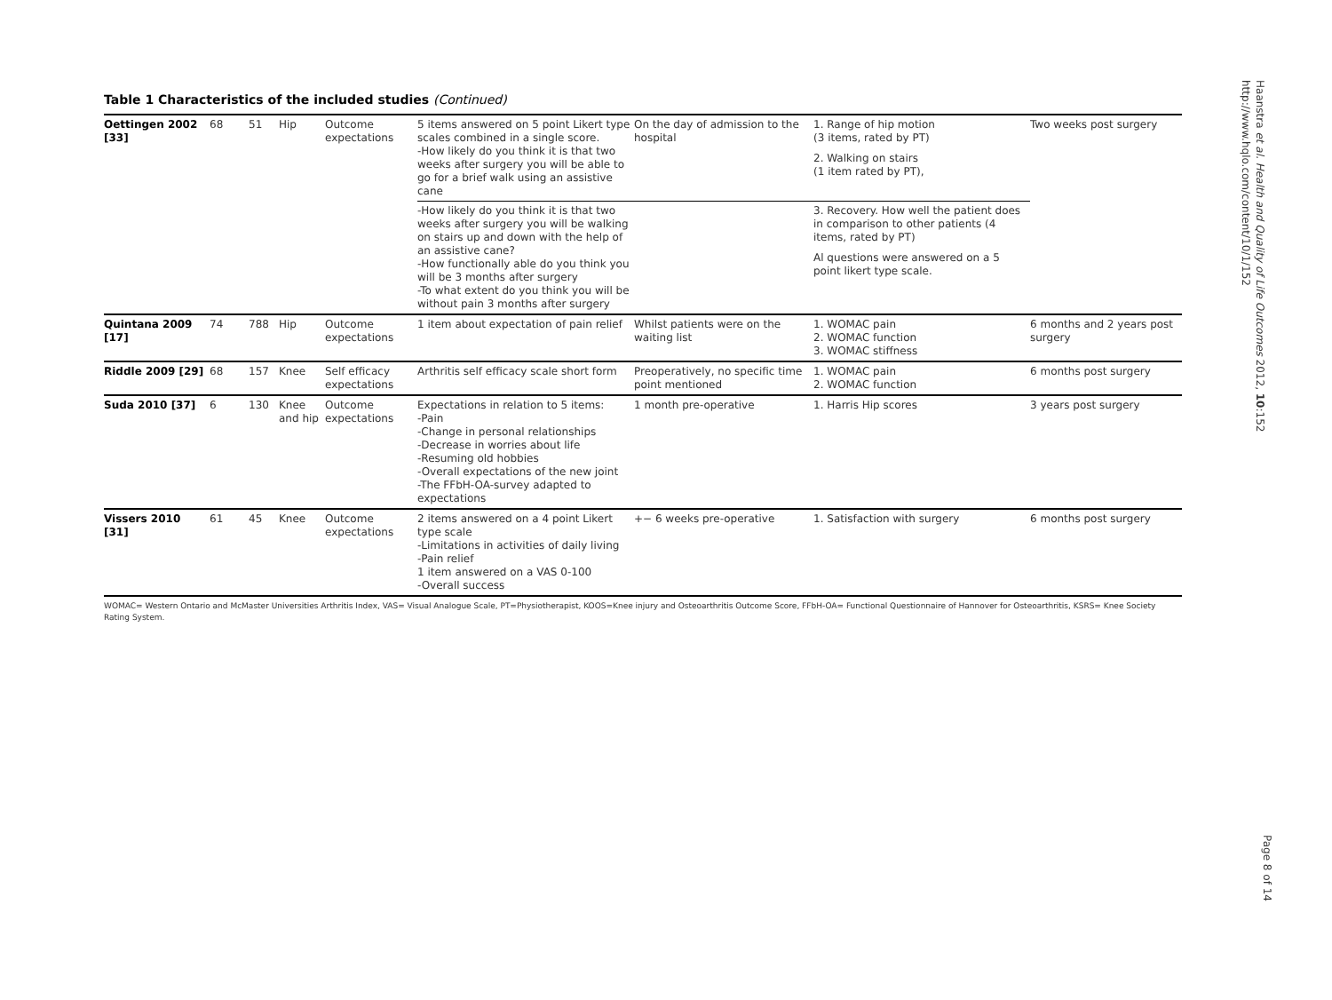Table 1 Characteristics of the included studies (Continued)
| Oettingen 2002 [33] | 68 | 51 | Hip | Outcome expectations | 5 items answered on 5 point Likert type scales combined in a single score. -How likely do you think it is that two weeks after surgery you will be able to go for a brief walk using an assistive cane | On the day of admission to the hospital | 1. Range of hip motion (3 items, rated by PT) 2. Walking on stairs (1 item rated by PT), | Two weeks post surgery |
| | | | | | -How likely do you think it is that two weeks after surgery you will be walking on stairs up and down with the help of an assistive cane? -How functionally able do you think you will be 3 months after surgery -To what extent do you think you will be without pain 3 months after surgery | | 3. Recovery. How well the patient does in comparison to other patients (4 items, rated by PT) Al questions were answered on a 5 point likert type scale. | |
| Quintana 2009 [17] | 74 | 788 | Hip | Outcome expectations | 1 item about expectation of pain relief | Whilst patients were on the waiting list | 1. WOMAC pain 2. WOMAC function 3. WOMAC stiffness | 6 months and 2 years post surgery |
| Riddle 2009 [29] | 68 | 157 | Knee | Self efficacy expectations | Arthritis self efficacy scale short form | Preoperatively, no specific time point mentioned | 1. WOMAC pain 2. WOMAC function | 6 months post surgery |
| Suda 2010 [37] | 6 | 130 | Knee and hip | Outcome expectations | Expectations in relation to 5 items: -Pain -Change in personal relationships -Decrease in worries about life -Resuming old hobbies -Overall expectations of the new joint -The FFbH-OA-survey adapted to expectations | 1 month pre-operative | 1. Harris Hip scores | 3 years post surgery |
| Vissers 2010 [31] | 61 | 45 | Knee | Outcome expectations | 2 items answered on a 4 point Likert type scale -Limitations in activities of daily living -Pain relief 1 item answered on a VAS 0-100 -Overall success | +− 6 weeks pre-operative | 1. Satisfaction with surgery | 6 months post surgery |
WOMAC= Western Ontario and McMaster Universities Arthritis Index, VAS= Visual Analogue Scale, PT=Physiotherapist, KOOS=Knee injury and Osteoarthritis Outcome Score, FFbH-OA= Functional Questionnaire of Hannover for Osteoarthritis, KSRS= Knee Society Rating System.
Haanstra et al. Health and Quality of Life Outcomes 2012, 10:152
http://www.hqlo.com/content/10/1/152
Page 8 of 14